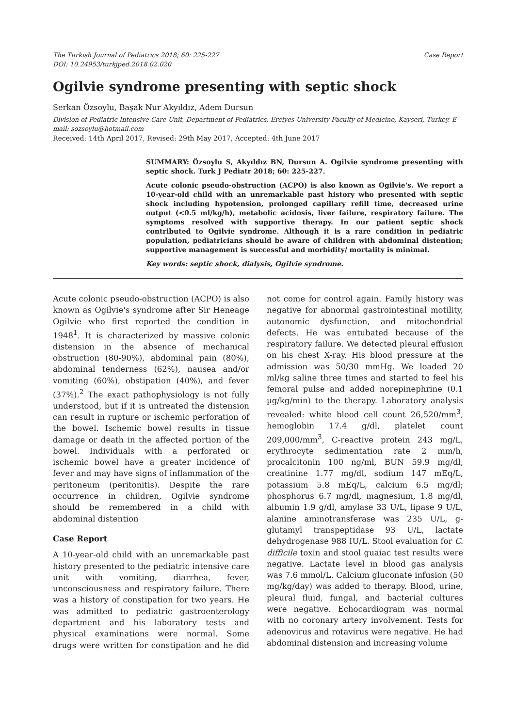The Turkish Journal of Pediatrics 2018; 60: 225-227
DOI: 10.24953/turkjped.2018.02.020
Case Report
Ogilvie syndrome presenting with septic shock
Serkan Özsoylu, Başak Nur Akyıldız, Adem Dursun
Division of Pediatric Intensive Care Unit, Department of Pediatrics, Erciyes University Faculty of Medicine, Kayseri, Turkey. E-mail: sozsoylu@hotmail.com
Received: 14th April 2017, Revised: 29th May 2017, Accepted: 4th June 2017
SUMMARY: Özsoylu S, Akyıldız BN, Dursun A. Ogilvie syndrome presenting with septic shock. Turk J Pediatr 2018; 60: 225-227.
Acute colonic pseudo-obstruction (ACPO) is also known as Ogilvie's. We report a 10-year-old child with an unremarkable past history who presented with septic shock including hypotension, prolonged capillary refill time, decreased urine output (<0.5 ml/kg/h), metabolic acidosis, liver failure, respiratory failure. The symptoms resolved with supportive therapy. In our patient septic shock contributed to Ogilvie syndrome. Although it is a rare condition in pediatric population, pediatricians should be aware of children with abdominal distention; supportive management is successful and morbidity/ mortality is minimal.
Key words: septic shock, dialysis, Ogilvie syndrome.
Acute colonic pseudo-obstruction (ACPO) is also known as Ogilvie's syndrome after Sir Heneage Ogilvie who first reported the condition in 1948<sup>1</sup>. It is characterized by massive colonic distension in the absence of mechanical obstruction (80-90%), abdominal pain (80%), abdominal tenderness (62%), nausea and/or vomiting (60%), obstipation (40%), and fever (37%).<sup>2</sup> The exact pathophysiology is not fully understood, but if it is untreated the distension can result in rupture or ischemic perforation of the bowel. Ischemic bowel results in tissue damage or death in the affected portion of the bowel. Individuals with a perforated or ischemic bowel have a greater incidence of fever and may have signs of inflammation of the peritoneum (peritonitis). Despite the rare occurrence in children, Ogilvie syndrome should be remembered in a child with abdominal distention
Case Report
A 10-year-old child with an unremarkable past history presented to the pediatric intensive care unit with vomiting, diarrhea, fever, unconsciousness and respiratory failure. There was a history of constipation for two years. He was admitted to pediatric gastroenterology department and his laboratory tests and physical examinations were normal. Some drugs were written for constipation and he did not come for control again. Family history was negative for abnormal gastrointestinal motility, autonomic dysfunction, and mitochondrial defects. He was entubated because of the respiratory failure. We detected pleural effusion on his chest X-ray. His blood pressure at the admission was 50/30 mmHg. We loaded 20 ml/kg saline three times and started to feel his femoral pulse and added norepinephrine (0.1 µg/kg/min) to the therapy. Laboratory analysis revealed: white blood cell count 26,520/mm<sup>3</sup>, hemoglobin 17.4 g/dl, platelet count 209,000/mm<sup>3</sup>, C-reactive protein 243 mg/L, erythrocyte sedimentation rate 2 mm/h, procalcitonin 100 ng/ml, BUN 59.9 mg/dl, creatinine 1.77 mg/dl, sodium 147 mEq/L, potassium 5.8 mEq/L, calcium 6.5 mg/dl; phosphorus 6.7 mg/dl, magnesium, 1.8 mg/dl, albumin 1.9 g/dl, amylase 33 U/L, lipase 9 U/L, alanine aminotransferase was 235 U/L, g-glutamyl transpeptidase 93 U/L, lactate dehydrogenase 988 IU/L. Stool evaluation for C. difficile toxin and stool guaiac test results were negative. Lactate level in blood gas analysis was 7.6 mmol/L. Calcium gluconate infusion (50 mg/kg/day) was added to therapy. Blood, urine, pleural fluid, fungal, and bacterial cultures were negative. Echocardiogram was normal with no coronary artery involvement. Tests for adenovirus and rotavirus were negative. He had abdominal distension and increasing volume